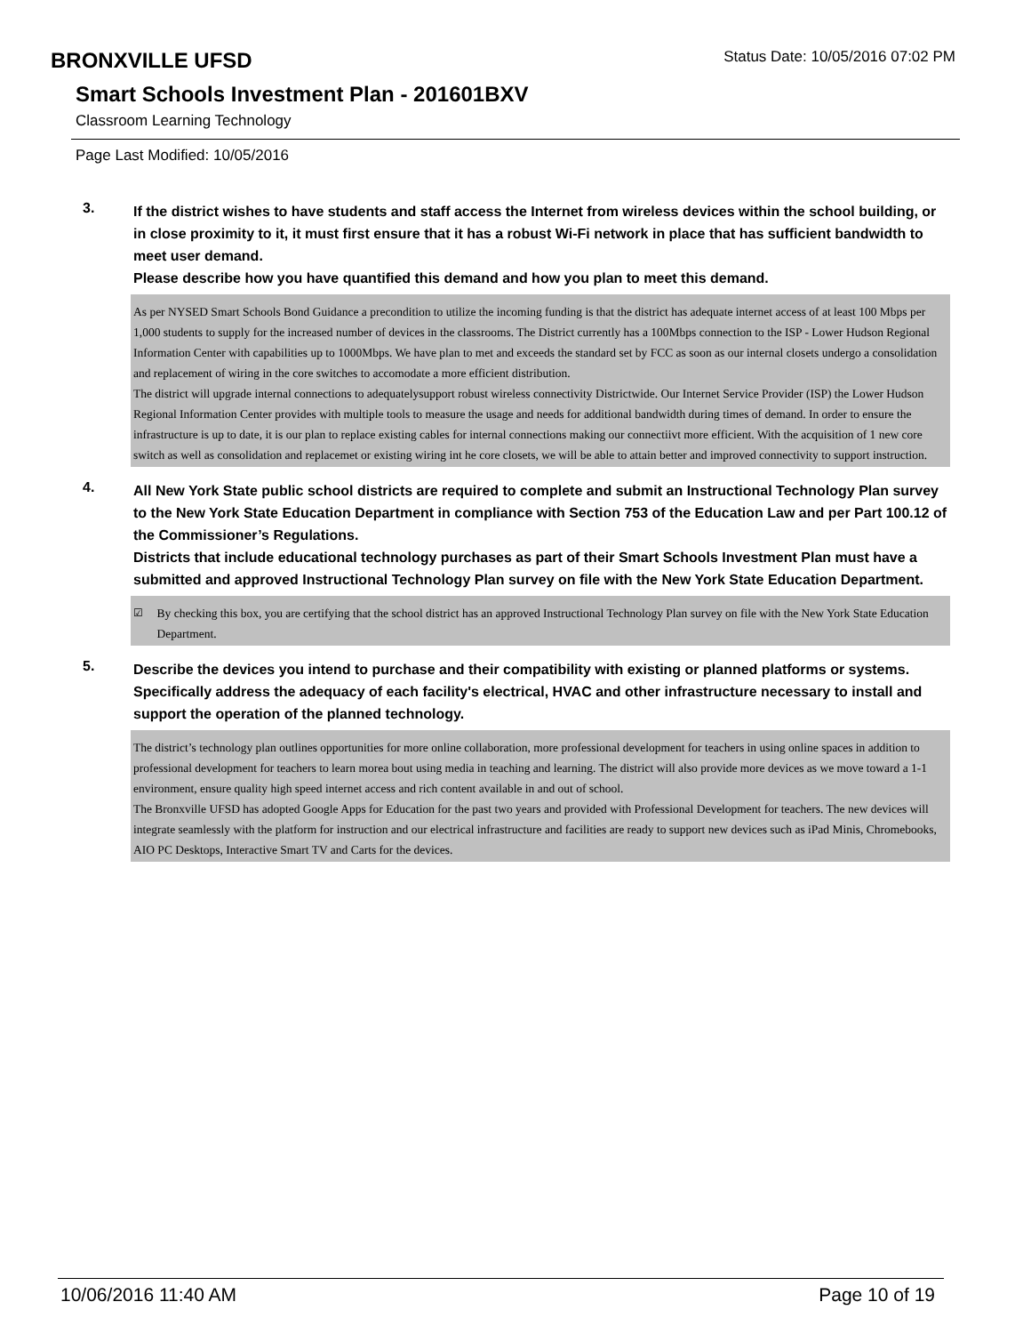Status Date: 10/05/2016 07:02 PM
BRONXVILLE UFSD
Smart Schools Investment Plan - 201601BXV
Classroom Learning Technology
Page Last Modified: 10/05/2016
3.
If the district wishes to have students and staff access the Internet from wireless devices within the school building, or in close proximity to it, it must first ensure that it has a robust Wi-Fi network in place that has sufficient bandwidth to meet user demand.
Please describe how you have quantified this demand and how you plan to meet this demand.
As per NYSED Smart Schools Bond Guidance a precondition to utilize the incoming funding is that the district has adequate internet access of at least 100 Mbps per 1,000 students to supply for the increased number of devices in the classrooms. The District currently has a 100Mbps connection to the ISP - Lower Hudson Regional Information Center with capabilities up to 1000Mbps. We have plan to met and exceeds the standard set by FCC as soon as our internal closets undergo a consolidation and replacement of wiring in the core switches to accomodate a more efficient distribution.
The district will upgrade internal connections to adequatelysupport robust wireless connectivity Districtwide. Our Internet Service Provider (ISP) the Lower Hudson Regional Information Center provides with multiple tools to measure the usage and needs for additional bandwidth during times of demand. In order to ensure the infrastructure is up to date, it is our plan to replace existing cables for internal connections making our connectiivt more efficient. With the acquisition of 1 new core switch as well as consolidation and replacemet or existing wiring int he core closets, we will be able to attain better and improved connectivity to support instruction.
4.
All New York State public school districts are required to complete and submit an Instructional Technology Plan survey to the New York State Education Department in compliance with Section 753 of the Education Law and per Part 100.12 of the Commissioner’s Regulations.
Districts that include educational technology purchases as part of their Smart Schools Investment Plan must have a submitted and approved Instructional Technology Plan survey on file with the New York State Education Department.
☑ By checking this box, you are certifying that the school district has an approved Instructional Technology Plan survey on file with the New York State Education Department.
5.
Describe the devices you intend to purchase and their compatibility with existing or planned platforms or systems. Specifically address the adequacy of each facility's electrical, HVAC and other infrastructure necessary to install and support the operation of the planned technology.
The district’s technology plan outlines opportunities for more online collaboration, more professional development for teachers in using online spaces in addition to professional development for teachers to learn morea bout using media in teaching and learning. The district will also provide more devices as we move toward a 1-1 environment, ensure quality high speed internet access and rich content available in and out of school.
The Bronxville UFSD has adopted Google Apps for Education for the past two years and provided with Professional Development for teachers. The new devices will integrate seamlessly with the platform for instruction and our electrical infrastructure and facilities are ready to support new devices such as iPad Minis, Chromebooks, AIO PC Desktops, Interactive Smart TV and Carts for the devices.
10/06/2016 11:40 AM Page 10 of 19